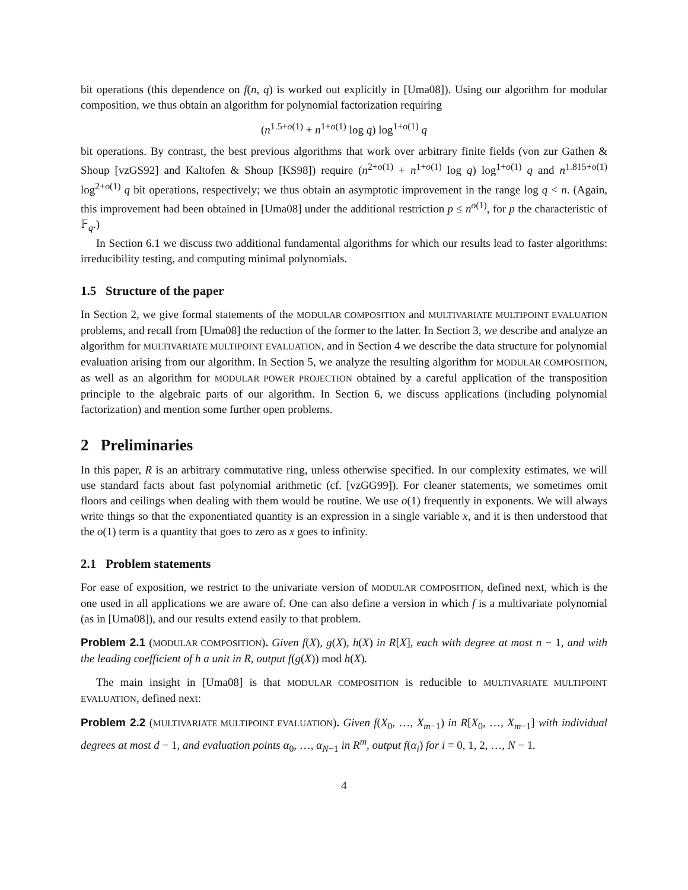bit operations (this dependence on f(n, q) is worked out explicitly in [Uma08]). Using our algorithm for modular composition, we thus obtain an algorithm for polynomial factorization requiring
(n<sup>1.5+o(1)</sup> + n<sup>1+o(1)</sup> log q) log<sup>1+o(1)</sup> q
bit operations. By contrast, the best previous algorithms that work over arbitrary finite fields (von zur Gathen & Shoup [vzGS92] and Kaltofen & Shoup [KS98]) require (n<sup>2+o(1)</sup> + n<sup>1+o(1)</sup> log q) log<sup>1+o(1)</sup> q and n<sup>1.815+o(1)</sup> log<sup>2+o(1)</sup> q bit operations, respectively; we thus obtain an asymptotic improvement in the range log q < n. (Again, this improvement had been obtained in [Uma08] under the additional restriction p ≤ n<sup>o(1)</sup>, for p the characteristic of 𝔽<sub>q</sub>.)
In Section 6.1 we discuss two additional fundamental algorithms for which our results lead to faster algorithms: irreducibility testing, and computing minimal polynomials.
1.5 Structure of the paper
In Section 2, we give formal statements of the MODULAR COMPOSITION and MULTIVARIATE MULTIPOINT EVALUATION problems, and recall from [Uma08] the reduction of the former to the latter. In Section 3, we describe and analyze an algorithm for MULTIVARIATE MULTIPOINT EVALUATION, and in Section 4 we describe the data structure for polynomial evaluation arising from our algorithm. In Section 5, we analyze the resulting algorithm for MODULAR COMPOSITION, as well as an algorithm for MODULAR POWER PROJECTION obtained by a careful application of the transposition principle to the algebraic parts of our algorithm. In Section 6, we discuss applications (including polynomial factorization) and mention some further open problems.
2 Preliminaries
In this paper, R is an arbitrary commutative ring, unless otherwise specified. In our complexity estimates, we will use standard facts about fast polynomial arithmetic (cf. [vzGG99]). For cleaner statements, we sometimes omit floors and ceilings when dealing with them would be routine. We use o(1) frequently in exponents. We will always write things so that the exponentiated quantity is an expression in a single variable x, and it is then understood that the o(1) term is a quantity that goes to zero as x goes to infinity.
2.1 Problem statements
For ease of exposition, we restrict to the univariate version of MODULAR COMPOSITION, defined next, which is the one used in all applications we are aware of. One can also define a version in which f is a multivariate polynomial (as in [Uma08]), and our results extend easily to that problem.
Problem 2.1 (MODULAR COMPOSITION). Given f(X), g(X), h(X) in R[X], each with degree at most n − 1, and with the leading coefficient of h a unit in R, output f(g(X)) mod h(X).
The main insight in [Uma08] is that MODULAR COMPOSITION is reducible to MULTIVARIATE MULTIPOINT EVALUATION, defined next:
Problem 2.2 (MULTIVARIATE MULTIPOINT EVALUATION). Given f(X<sub>0</sub>, …, X<sub>m−1</sub>) in R[X<sub>0</sub>, …, X<sub>m−1</sub>] with individual degrees at most d − 1, and evaluation points α<sub>0</sub>, …, α<sub>N−1</sub> in R<sup>m</sup>, output f(α<sub>i</sub>) for i = 0, 1, 2, …, N − 1.
4